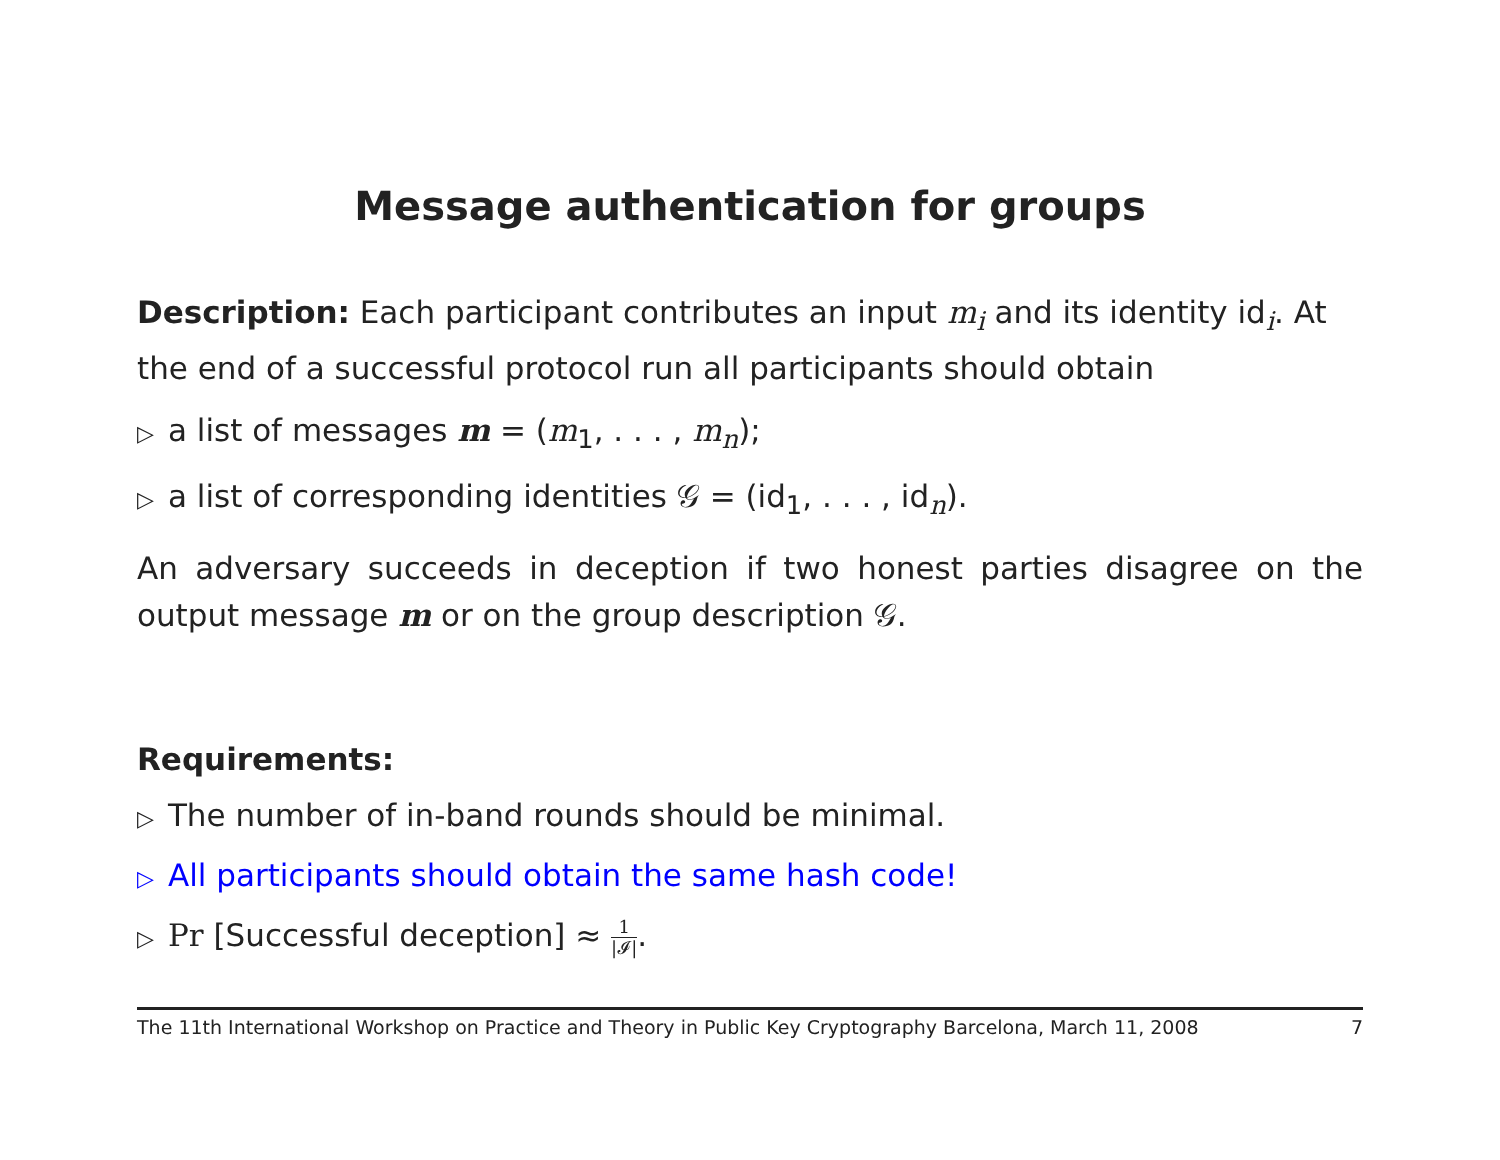Message authentication for groups
Description: Each participant contributes an input m<sub>i</sub> and its identity id<sub>i</sub>. At the end of a successful protocol run all participants should obtain
▷ a list of messages m = (m<sub>1</sub>, . . . , m<sub>n</sub>);
▷ a list of corresponding identities 𝒢 = (id<sub>1</sub>, . . . , id<sub>n</sub>).
An adversary succeeds in deception if two honest parties disagree on the output message m or on the group description 𝒢.
Requirements:
▷ The number of in-band rounds should be minimal.
▷ All participants should obtain the same hash code!
▷ Pr [Successful deception] ≈ 1 |𝓘|.
The 11th International Workshop on Practice and Theory in Public Key Cryptography Barcelona, March 11, 2008 7